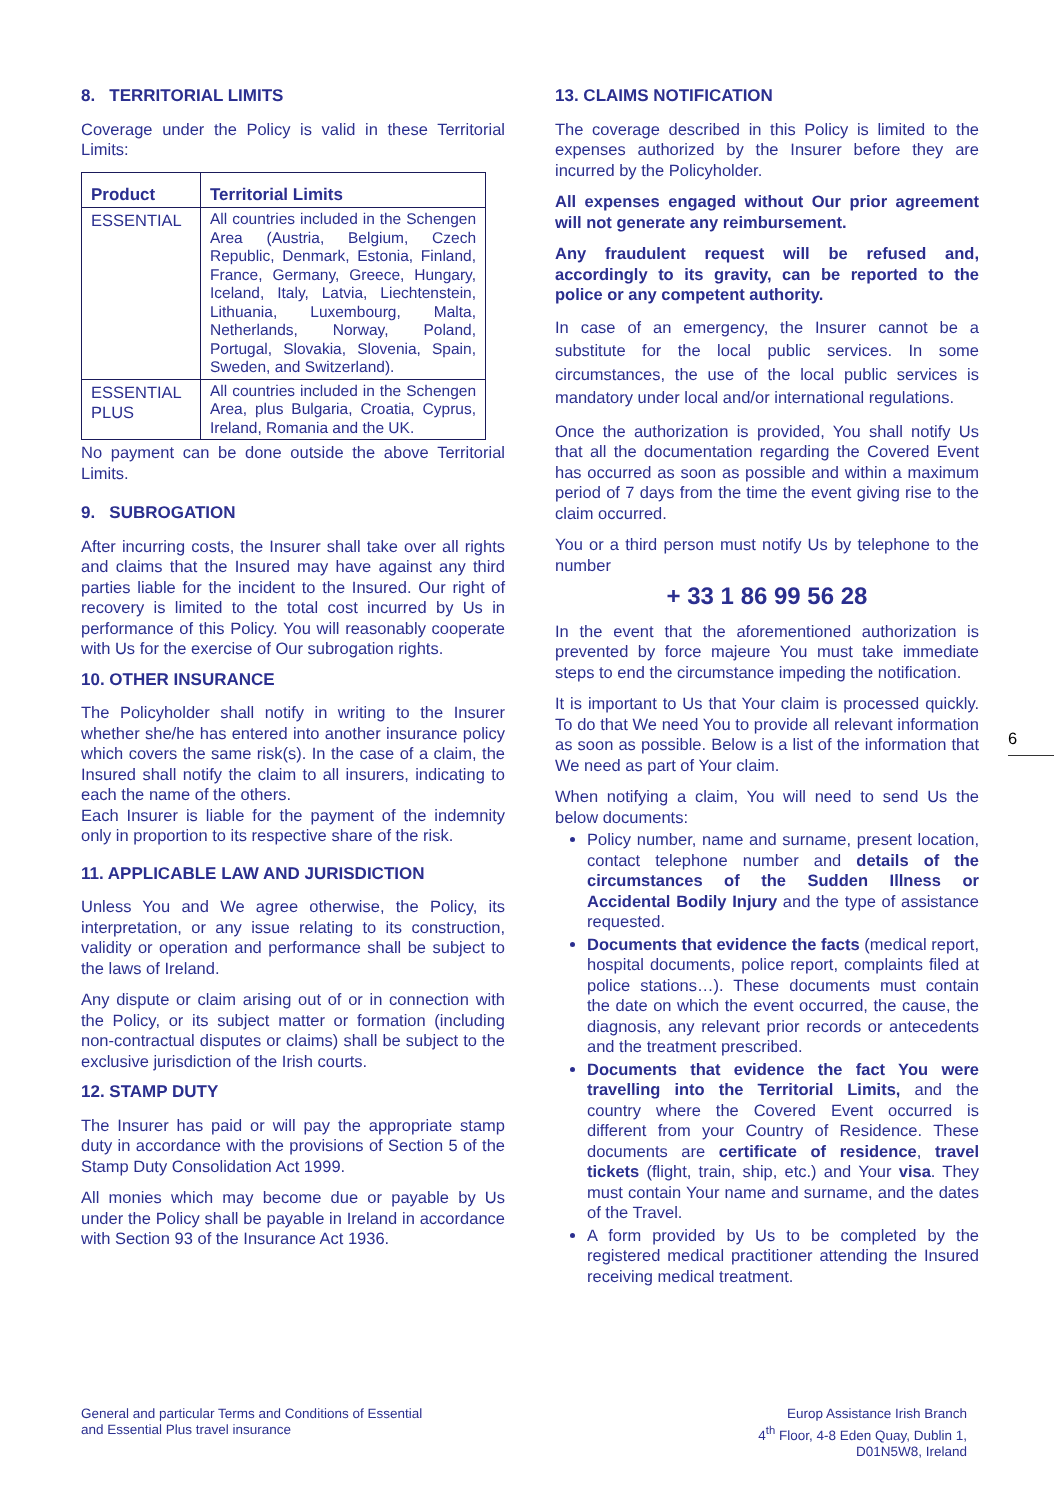8. TERRITORIAL LIMITS
Coverage under the Policy is valid in these Territorial Limits:
| Product | Territorial Limits |
| --- | --- |
| ESSENTIAL | All countries included in the Schengen Area (Austria, Belgium, Czech Republic, Denmark, Estonia, Finland, France, Germany, Greece, Hungary, Iceland, Italy, Latvia, Liechtenstein, Lithuania, Luxembourg, Malta, Netherlands, Norway, Poland, Portugal, Slovakia, Slovenia, Spain, Sweden, and Switzerland). |
| ESSENTIAL PLUS | All countries included in the Schengen Area, plus Bulgaria, Croatia, Cyprus, Ireland, Romania and the UK. |
No payment can be done outside the above Territorial Limits.
9. SUBROGATION
After incurring costs, the Insurer shall take over all rights and claims that the Insured may have against any third parties liable for the incident to the Insured. Our right of recovery is limited to the total cost incurred by Us in performance of this Policy. You will reasonably cooperate with Us for the exercise of Our subrogation rights.
10. OTHER INSURANCE
The Policyholder shall notify in writing to the Insurer whether she/he has entered into another insurance policy which covers the same risk(s). In the case of a claim, the Insured shall notify the claim to all insurers, indicating to each the name of the others.
Each Insurer is liable for the payment of the indemnity only in proportion to its respective share of the risk.
11. APPLICABLE LAW AND JURISDICTION
Unless You and We agree otherwise, the Policy, its interpretation, or any issue relating to its construction, validity or operation and performance shall be subject to the laws of Ireland.
Any dispute or claim arising out of or in connection with the Policy, or its subject matter or formation (including non-contractual disputes or claims) shall be subject to the exclusive jurisdiction of the Irish courts.
12. STAMP DUTY
The Insurer has paid or will pay the appropriate stamp duty in accordance with the provisions of Section 5 of the Stamp Duty Consolidation Act 1999.
All monies which may become due or payable by Us under the Policy shall be payable in Ireland in accordance with Section 93 of the Insurance Act 1936.
13. CLAIMS NOTIFICATION
The coverage described in this Policy is limited to the expenses authorized by the Insurer before they are incurred by the Policyholder.
All expenses engaged without Our prior agreement will not generate any reimbursement.
Any fraudulent request will be refused and, accordingly to its gravity, can be reported to the police or any competent authority.
In case of an emergency, the Insurer cannot be a substitute for the local public services. In some circumstances, the use of the local public services is mandatory under local and/or international regulations.
Once the authorization is provided, You shall notify Us that all the documentation regarding the Covered Event has occurred as soon as possible and within a maximum period of 7 days from the time the event giving rise to the claim occurred.
You or a third person must notify Us by telephone to the number
+ 33 1 86 99 56 28
In the event that the aforementioned authorization is prevented by force majeure You must take immediate steps to end the circumstance impeding the notification.
It is important to Us that Your claim is processed quickly. To do that We need You to provide all relevant information as soon as possible. Below is a list of the information that We need as part of Your claim.
When notifying a claim, You will need to send Us the below documents:
Policy number, name and surname, present location, contact telephone number and details of the circumstances of the Sudden Illness or Accidental Bodily Injury and the type of assistance requested.
Documents that evidence the facts (medical report, hospital documents, police report, complaints filed at police stations…). These documents must contain the date on which the event occurred, the cause, the diagnosis, any relevant prior records or antecedents and the treatment prescribed.
Documents that evidence the fact You were travelling into the Territorial Limits, and the country where the Covered Event occurred is different from your Country of Residence. These documents are certificate of residence, travel tickets (flight, train, ship, etc.) and Your visa. They must contain Your name and surname, and the dates of the Travel.
A form provided by Us to be completed by the registered medical practitioner attending the Insured receiving medical treatment.
6
General and particular Terms and Conditions of Essential
and Essential Plus travel insurance
Europ Assistance Irish Branch
4<sup>th</sup> Floor, 4-8 Eden Quay, Dublin 1,
D01N5W8, Ireland